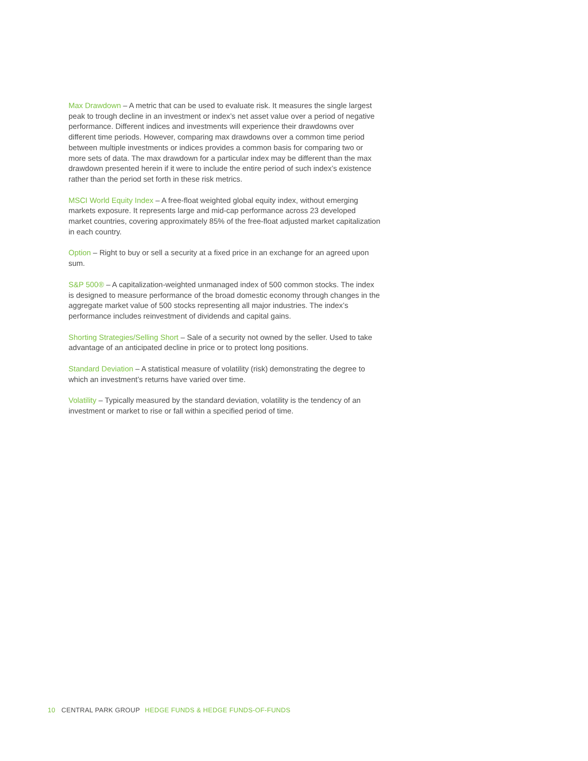Max Drawdown – A metric that can be used to evaluate risk. It measures the single largest peak to trough decline in an investment or index’s net asset value over a period of negative performance. Different indices and investments will experience their drawdowns over different time periods. However, comparing max drawdowns over a common time period between multiple investments or indices provides a common basis for comparing two or more sets of data. The max drawdown for a particular index may be different than the max drawdown presented herein if it were to include the entire period of such index’s existence rather than the period set forth in these risk metrics.
MSCI World Equity Index – A free-float weighted global equity index, without emerging markets exposure. It represents large and mid-cap performance across 23 developed market countries, covering approximately 85% of the free-float adjusted market capitalization in each country.
Option – Right to buy or sell a security at a fixed price in an exchange for an agreed upon sum.
S&P 500® – A capitalization-weighted unmanaged index of 500 common stocks. The index is designed to measure performance of the broad domestic economy through changes in the aggregate market value of 500 stocks representing all major industries. The index’s performance includes reinvestment of dividends and capital gains.
Shorting Strategies/Selling Short – Sale of a security not owned by the seller. Used to take advantage of an anticipated decline in price or to protect long positions.
Standard Deviation – A statistical measure of volatility (risk) demonstrating the degree to which an investment’s returns have varied over time.
Volatility – Typically measured by the standard deviation, volatility is the tendency of an investment or market to rise or fall within a specified period of time.
10 CENTRAL PARK GROUP HEDGE FUNDS & HEDGE FUNDS-OF-FUNDS